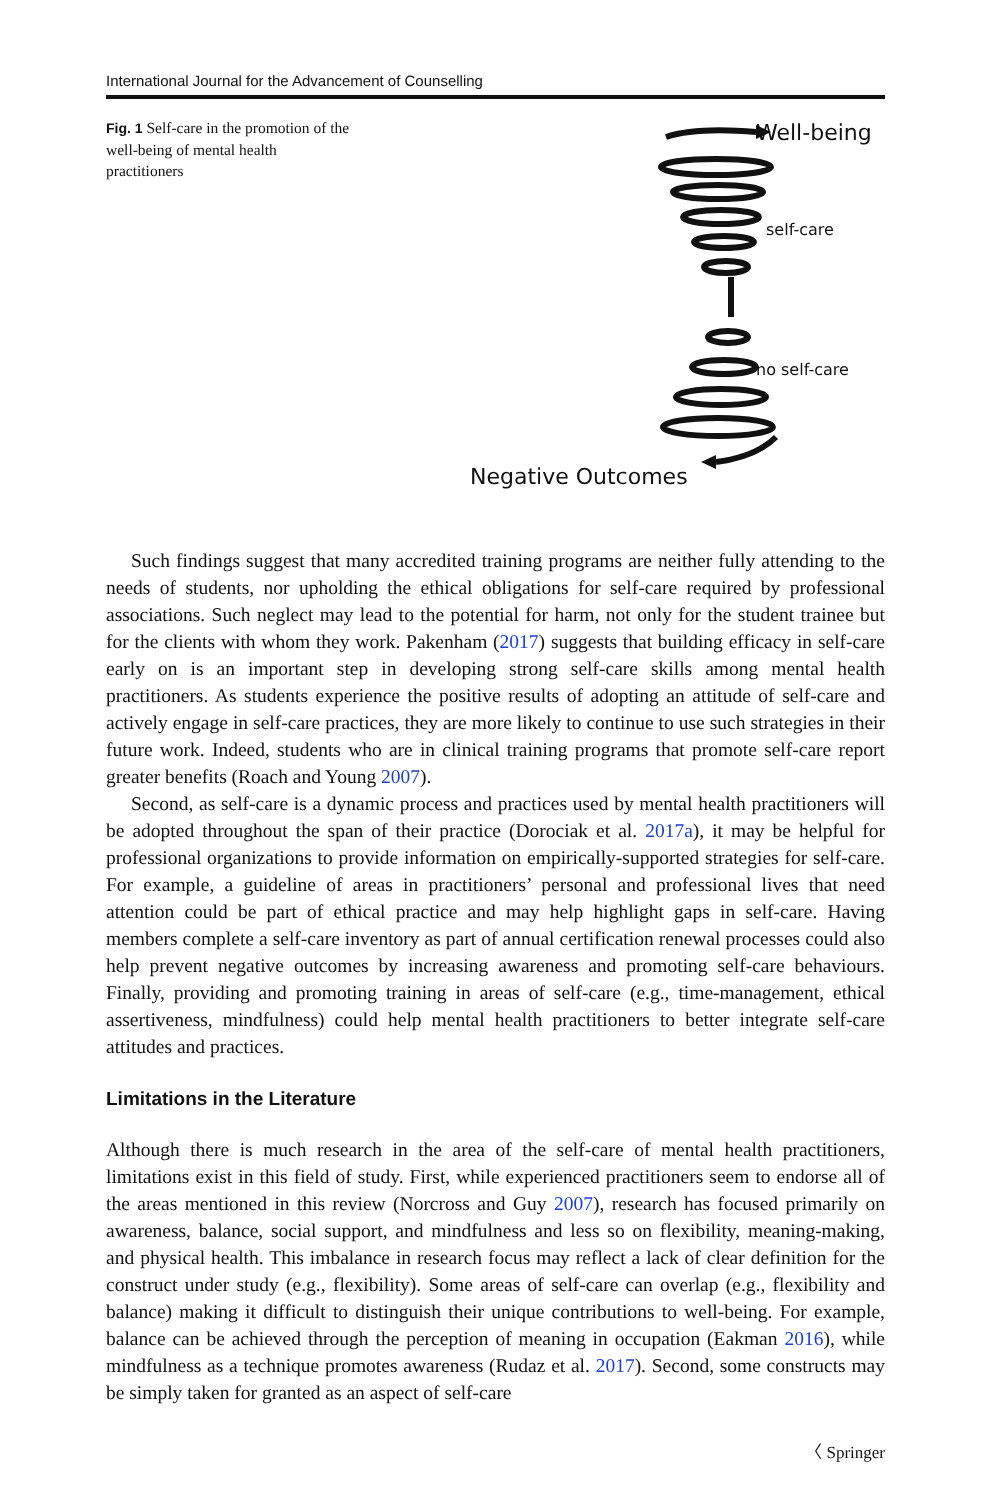International Journal for the Advancement of Counselling
Fig. 1 Self-care in the promotion of the well-being of mental health practitioners
Well-being
self-care
no self-care
Negative Outcomes
Such findings suggest that many accredited training programs are neither fully attending to the needs of students, nor upholding the ethical obligations for self-care required by professional associations. Such neglect may lead to the potential for harm, not only for the student trainee but for the clients with whom they work. Pakenham (2017) suggests that building efficacy in self-care early on is an important step in developing strong self-care skills among mental health practitioners. As students experience the positive results of adopting an attitude of self-care and actively engage in self-care practices, they are more likely to continue to use such strategies in their future work. Indeed, students who are in clinical training programs that promote self-care report greater benefits (Roach and Young 2007).
Second, as self-care is a dynamic process and practices used by mental health practitioners will be adopted throughout the span of their practice (Dorociak et al. 2017a), it may be helpful for professional organizations to provide information on empirically-supported strategies for self-care. For example, a guideline of areas in practitioners’ personal and professional lives that need attention could be part of ethical practice and may help highlight gaps in self-care. Having members complete a self-care inventory as part of annual certification renewal processes could also help prevent negative outcomes by increasing awareness and promoting self-care behaviours. Finally, providing and promoting training in areas of self-care (e.g., time-management, ethical assertiveness, mindfulness) could help mental health practitioners to better integrate self-care attitudes and practices.
Limitations in the Literature
Although there is much research in the area of the self-care of mental health practitioners, limitations exist in this field of study. First, while experienced practitioners seem to endorse all of the areas mentioned in this review (Norcross and Guy 2007), research has focused primarily on awareness, balance, social support, and mindfulness and less so on flexibility, meaning-making, and physical health. This imbalance in research focus may reflect a lack of clear definition for the construct under study (e.g., flexibility). Some areas of self-care can overlap (e.g., flexibility and balance) making it difficult to distinguish their unique contributions to well-being. For example, balance can be achieved through the perception of meaning in occupation (Eakman 2016), while mindfulness as a technique promotes awareness (Rudaz et al. 2017). Second, some constructs may be simply taken for granted as an aspect of self-care
〈 Springer